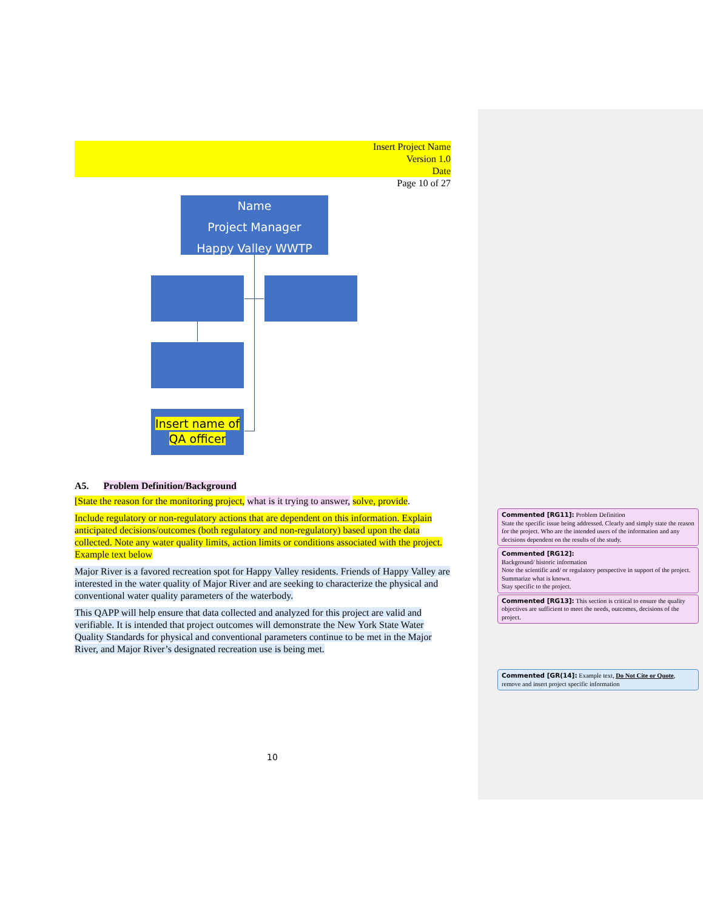Insert Project Name
Version 1.0
Date
Page 10 of 27
Name
Project Manager
Happy Valley WWTP
Insert name of
QA officer
A5. Problem Definition/Background
[State the reason for the monitoring project, what is it trying to answer, solve, provide.
Include regulatory or non-regulatory actions that are dependent on this information. Explain anticipated decisions/outcomes (both regulatory and non-regulatory) based upon the data collected. Note any water quality limits, action limits or conditions associated with the project. Example text below
Major River is a favored recreation spot for Happy Valley residents. Friends of Happy Valley are interested in the water quality of Major River and are seeking to characterize the physical and conventional water quality parameters of the waterbody.
This QAPP will help ensure that data collected and analyzed for this project are valid and verifiable. It is intended that project outcomes will demonstrate the New York State Water Quality Standards for physical and conventional parameters continue to be met in the Major River, and Major River’s designated recreation use is being met.
Commented [RG11]: Problem Definition
State the specific issue being addressed. Clearly and simply state the reason for the project. Who are the intended users of the information and any decisions dependent on the results of the study.
Commented [RG12]:
Background/ historic information
Note the scientific and/ or regulatory perspective in support of the project.
Summarize what is known.
Stay specific to the project.
Commented [RG13]: This section is critical to ensure the quality objectives are sufficient to meet the needs, outcomes, decisions of the project.
Commented [GR(14]: Example text, Do Not Cite or Quote, remove and insert project specific information
10